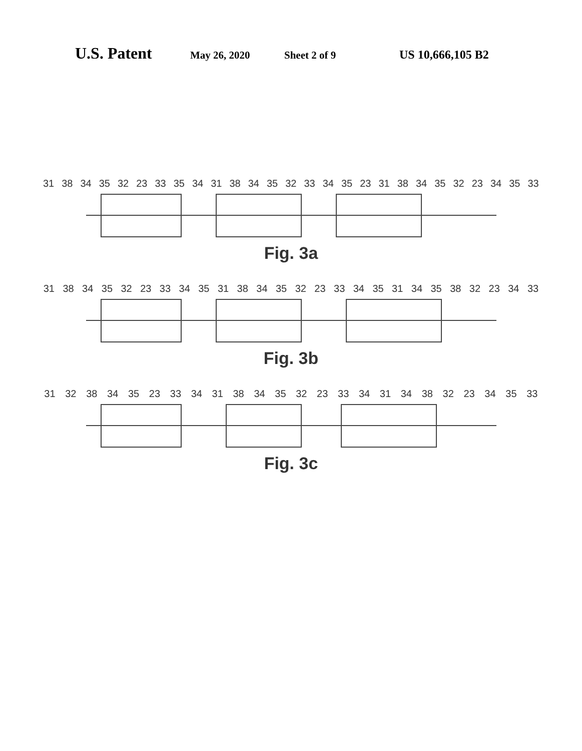U.S. Patent May 26, 2020 Sheet 2 of 9 US 10,666,105 B2
31 38 34 35 32 23 33 35 34 31 38 34 35 32 33 34 35 23 31 38 34 35 32 23 34 35 33
Fig. 3a
31 38 34 35 32 23 33 34 35 31 38 34 35 32 23 33 34 35 31 34 35 38 32 23 34 33
Fig. 3b
31 32 38 34 35 23 33 34 31 38 34 35 32 23 33 34 31 34 38 32 23 34 35 33
Fig. 3c